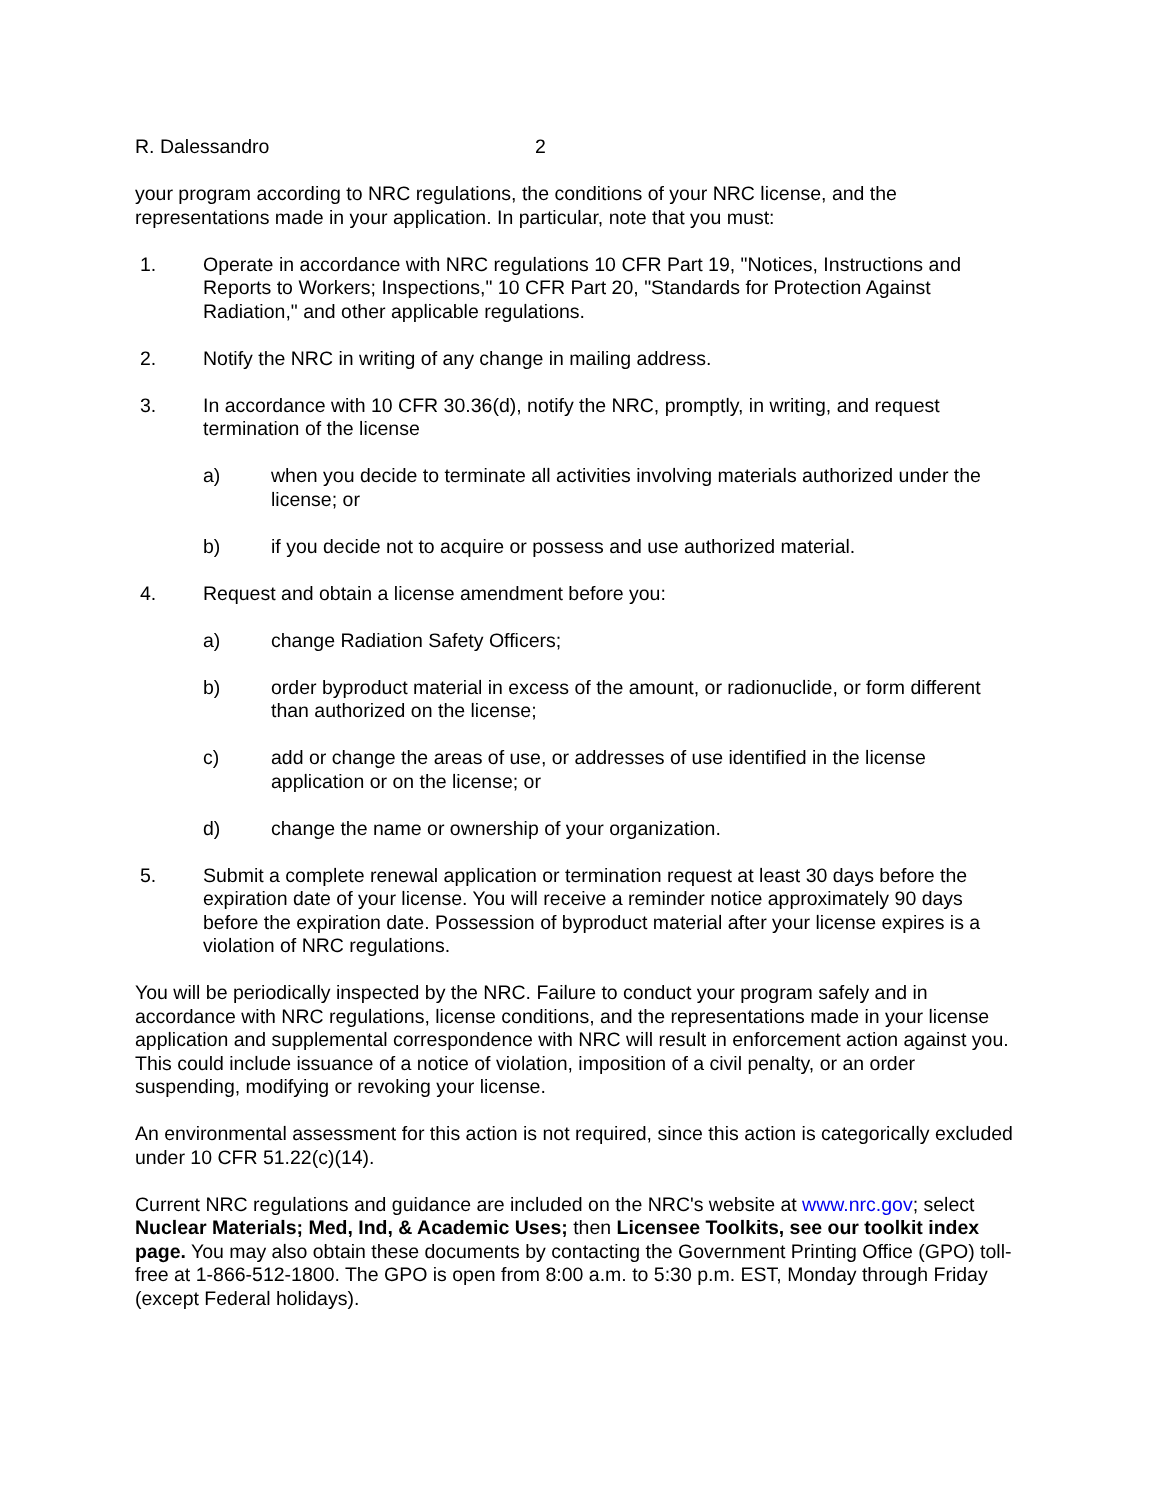R. Dalessandro 2
your program according to NRC regulations, the conditions of your NRC license, and the representations made in your application. In particular, note that you must:
1. Operate in accordance with NRC regulations 10 CFR Part 19, "Notices, Instructions and Reports to Workers; Inspections," 10 CFR Part 20, "Standards for Protection Against Radiation," and other applicable regulations.
2. Notify the NRC in writing of any change in mailing address.
3. In accordance with 10 CFR 30.36(d), notify the NRC, promptly, in writing, and request termination of the license
a) when you decide to terminate all activities involving materials authorized under the license; or
b) if you decide not to acquire or possess and use authorized material.
4. Request and obtain a license amendment before you:
a) change Radiation Safety Officers;
b) order byproduct material in excess of the amount, or radionuclide, or form different than authorized on the license;
c) add or change the areas of use, or addresses of use identified in the license application or on the license; or
d) change the name or ownership of your organization.
5. Submit a complete renewal application or termination request at least 30 days before the expiration date of your license. You will receive a reminder notice approximately 90 days before the expiration date. Possession of byproduct material after your license expires is a violation of NRC regulations.
You will be periodically inspected by the NRC. Failure to conduct your program safely and in accordance with NRC regulations, license conditions, and the representations made in your license application and supplemental correspondence with NRC will result in enforcement action against you. This could include issuance of a notice of violation, imposition of a civil penalty, or an order suspending, modifying or revoking your license.
An environmental assessment for this action is not required, since this action is categorically excluded under 10 CFR 51.22(c)(14).
Current NRC regulations and guidance are included on the NRC's website at www.nrc.gov; select Nuclear Materials; Med, Ind, & Academic Uses; then Licensee Toolkits, see our toolkit index page. You may also obtain these documents by contacting the Government Printing Office (GPO) toll-free at 1-866-512-1800. The GPO is open from 8:00 a.m. to 5:30 p.m. EST, Monday through Friday (except Federal holidays).